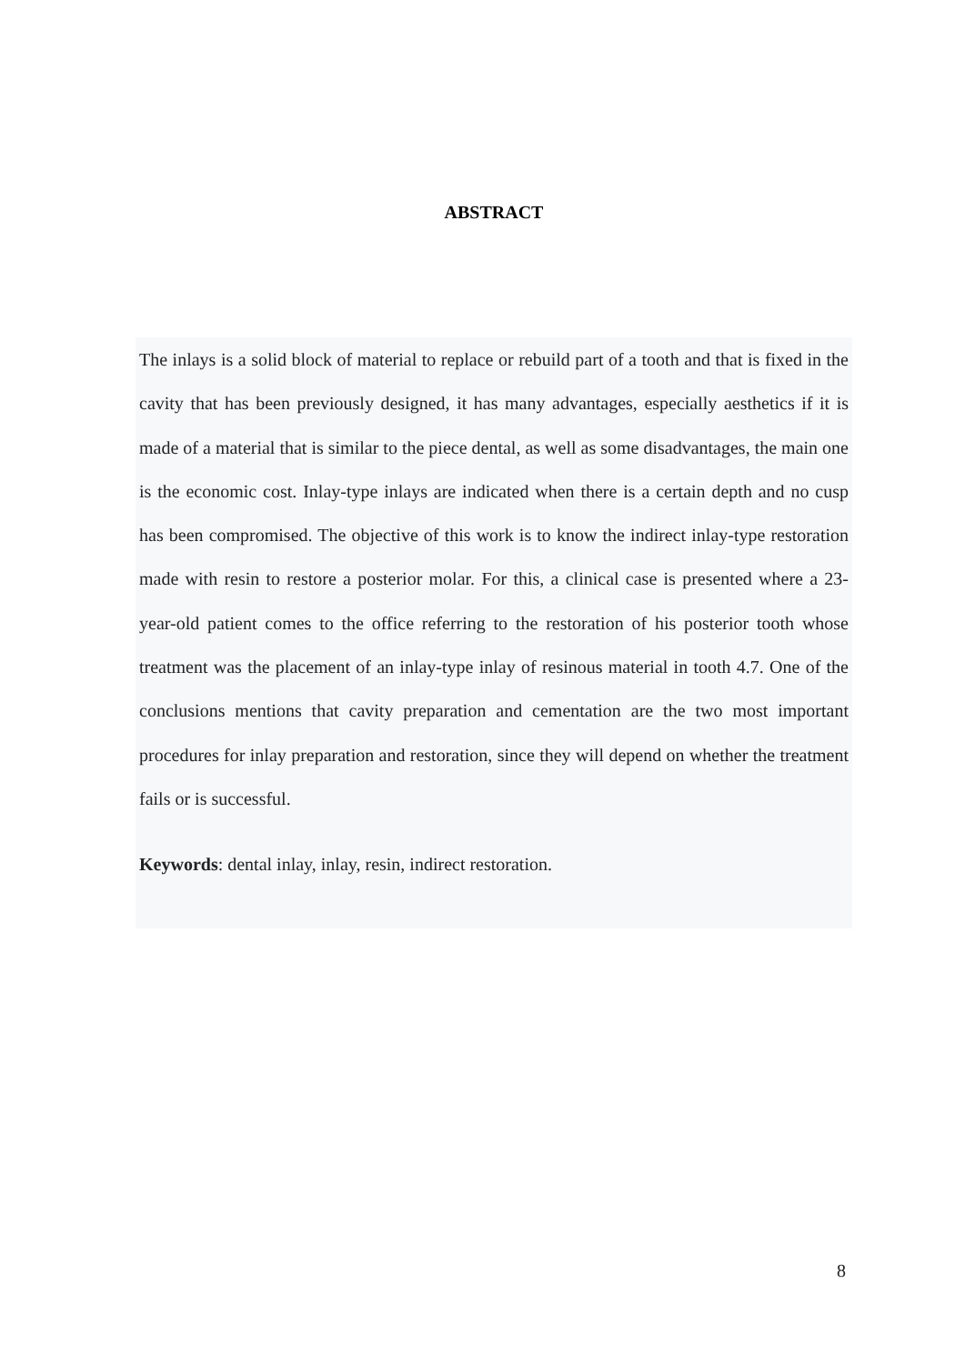ABSTRACT
The inlays is a solid block of material to replace or rebuild part of a tooth and that is fixed in the cavity that has been previously designed, it has many advantages, especially aesthetics if it is made of a material that is similar to the piece dental, as well as some disadvantages, the main one is the economic cost. Inlay-type inlays are indicated when there is a certain depth and no cusp has been compromised. The objective of this work is to know the indirect inlay-type restoration made with resin to restore a posterior molar. For this, a clinical case is presented where a 23-year-old patient comes to the office referring to the restoration of his posterior tooth whose treatment was the placement of an inlay-type inlay of resinous material in tooth 4.7. One of the conclusions mentions that cavity preparation and cementation are the two most important procedures for inlay preparation and restoration, since they will depend on whether the treatment fails or is successful.
Keywords: dental inlay, inlay, resin, indirect restoration.
8